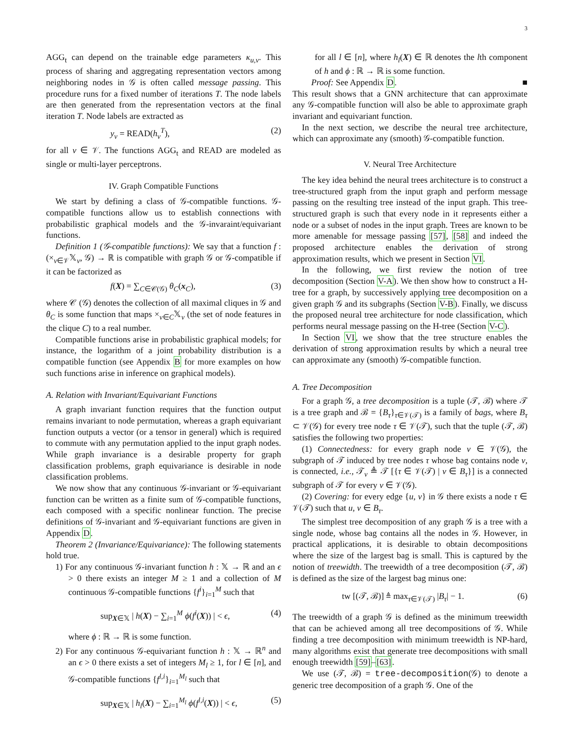3
AGG<sub>t</sub> can depend on the trainable edge parameters κ<sub>u,v</sub>. This process of sharing and aggregating representation vectors among neighboring nodes in 𝒢 is often called message passing. This procedure runs for a fixed number of iterations T. The node labels are then generated from the representation vectors at the final iteration T. Node labels are extracted as
y<sub>v</sub> = READ(h<sub>v</sub><sup>T</sup>), (2)
for all v ∈ 𝒱. The functions AGG<sub>t</sub> and READ are modeled as single or multi-layer perceptrons.
IV. Graph Compatible Functions
We start by defining a class of 𝒢-compatible functions. 𝒢-compatible functions allow us to establish connections with probabilistic graphical models and the 𝒢-invaraint/equivariant functions.
Definition 1 (𝒢-compatible functions): We say that a function f : (×<sub>v∈𝒱</sub>𝕏<sub>v</sub>, 𝒢) → ℝ is compatible with graph 𝒢 or 𝒢-compatible if it can be factorized as
f(X) = ∑<sub>C∈𝒞(𝒢)</sub> θ<sub>C</sub>(x<sub>C</sub>), (3)
where 𝒞 (𝒢) denotes the collection of all maximal cliques in 𝒢 and θ<sub>C</sub> is some function that maps ×<sub>v∈C</sub>𝕏<sub>v</sub> (the set of node features in the clique C) to a real number.
Compatible functions arise in probabilistic graphical models; for instance, the logarithm of a joint probability distribution is a compatible function (see Appendix B for more examples on how such functions arise in inference on graphical models).
A. Relation with Invariant/Equivariant Functions
A graph invariant function requires that the function output remains invariant to node permutation, whereas a graph equivariant function outputs a vector (or a tensor in general) which is required to commute with any permutation applied to the input graph nodes. While graph invariance is a desirable property for graph classification problems, graph equivariance is desirable in node classification problems.
We now show that any continuous 𝒢-invariant or 𝒢-equivariant function can be written as a finite sum of 𝒢-compatible functions, each composed with a specific nonlinear function. The precise definitions of 𝒢-invariant and 𝒢-equivariant functions are given in Appendix D.
Theorem 2 (Invariance/Equivariance): The following statements hold true.
1) For any continuous 𝒢-invariant function h : 𝕏 → ℝ and an ϵ > 0 there exists an integer M ≥ 1 and a collection of M continuous 𝒢-compatible functions {f<sup>i</sup>}<sub>i=1</sub><sup>M</sup> such that
sup<sub>X∈𝕏</sub> | h(X) − ∑<sub>i=1</sub><sup>M</sup> ϕ(f<sup>i</sup>(X)) | < ϵ, (4)
where ϕ : ℝ → ℝ is some function.
2) For any continuous 𝒢-equivariant function h : 𝕏 → ℝ<sup>n</sup> and an ϵ > 0 there exists a set of integers M<sub>l</sub> ≥ 1, for l ∈ [n], and 𝒢-compatible functions {f<sup>l,i</sup>}<sub>i=1</sub><sup>M<sub>l</sub></sup> such that
sup<sub>X∈𝕏</sub> | h<sub>l</sub>(X) − ∑<sub>i=1</sub><sup>M<sub>l</sub></sup> ϕ(f<sup>l,i</sup>(X)) | < ϵ, (5)
for all l ∈ [n], where h<sub>l</sub>(X) ∈ ℝ denotes the lth component of h and ϕ : ℝ → ℝ is some function.
Proof: See Appendix D. ■
This result shows that a GNN architecture that can approximate any 𝒢-compatible function will also be able to approximate graph invariant and equivariant function.
In the next section, we describe the neural tree architecture, which can approximate any (smooth) 𝒢-compatible function.
V. Neural Tree Architecture
The key idea behind the neural trees architecture is to construct a tree-structured graph from the input graph and perform message passing on the resulting tree instead of the input graph. This tree-structured graph is such that every node in it represents either a node or a subset of nodes in the input graph. Trees are known to be more amenable for message passing [57], [58] and indeed the proposed architecture enables the derivation of strong approximation results, which we present in Section VI.
In the following, we first review the notion of tree decomposition (Section V-A). We then show how to construct a H-tree for a graph, by successively applying tree decomposition on a given graph 𝒢 and its subgraphs (Section V-B). Finally, we discuss the proposed neural tree architecture for node classification, which performs neural message passing on the H-tree (Section V-C).
In Section VI, we show that the tree structure enables the derivation of strong approximation results by which a neural tree can approximate any (smooth) 𝒢-compatible function.
A. Tree Decomposition
For a graph 𝒢, a tree decomposition is a tuple (𝒯, ℬ) where 𝒯 is a tree graph and ℬ = {B<sub>τ</sub>}<sub>τ∈𝒱(𝒯)</sub> is a family of bags, where B<sub>τ</sub> ⊂ 𝒱(𝒢) for every tree node τ ∈ 𝒱(𝒯), such that the tuple (𝒯, ℬ) satisfies the following two properties:
(1) Connectedness: for every graph node v ∈ 𝒱(𝒢), the subgraph of 𝒯 induced by tree nodes τ whose bag contains node v, is connected, i.e., 𝒯<sub>v</sub> ≜ 𝒯 [{τ ∈ 𝒱(𝒯) | v ∈ B<sub>τ</sub>}] is a connected subgraph of 𝒯 for every v ∈ 𝒱(𝒢).
(2) Covering: for every edge {u, v} in 𝒢 there exists a node τ ∈ 𝒱(𝒯) such that u, v ∈ B<sub>τ</sub>.
The simplest tree decomposition of any graph 𝒢 is a tree with a single node, whose bag contains all the nodes in 𝒢. However, in practical applications, it is desirable to obtain decompositions where the size of the largest bag is small. This is captured by the notion of treewidth. The treewidth of a tree decomposition (𝒯, ℬ) is defined as the size of the largest bag minus one:
tw [(𝒯, ℬ)] ≜ max<sub>τ∈𝒱(𝒯)</sub> |B<sub>τ</sub>| − 1. (6)
The treewidth of a graph 𝒢 is defined as the minimum treewidth that can be achieved among all tree decompositions of 𝒢. While finding a tree decomposition with minimum treewidth is NP-hard, many algorithms exist that generate tree decompositions with small enough treewidth [59]–[63].
We use (𝒯, ℬ) = tree-decomposition(𝒢) to denote a generic tree decomposition of a graph 𝒢. One of the